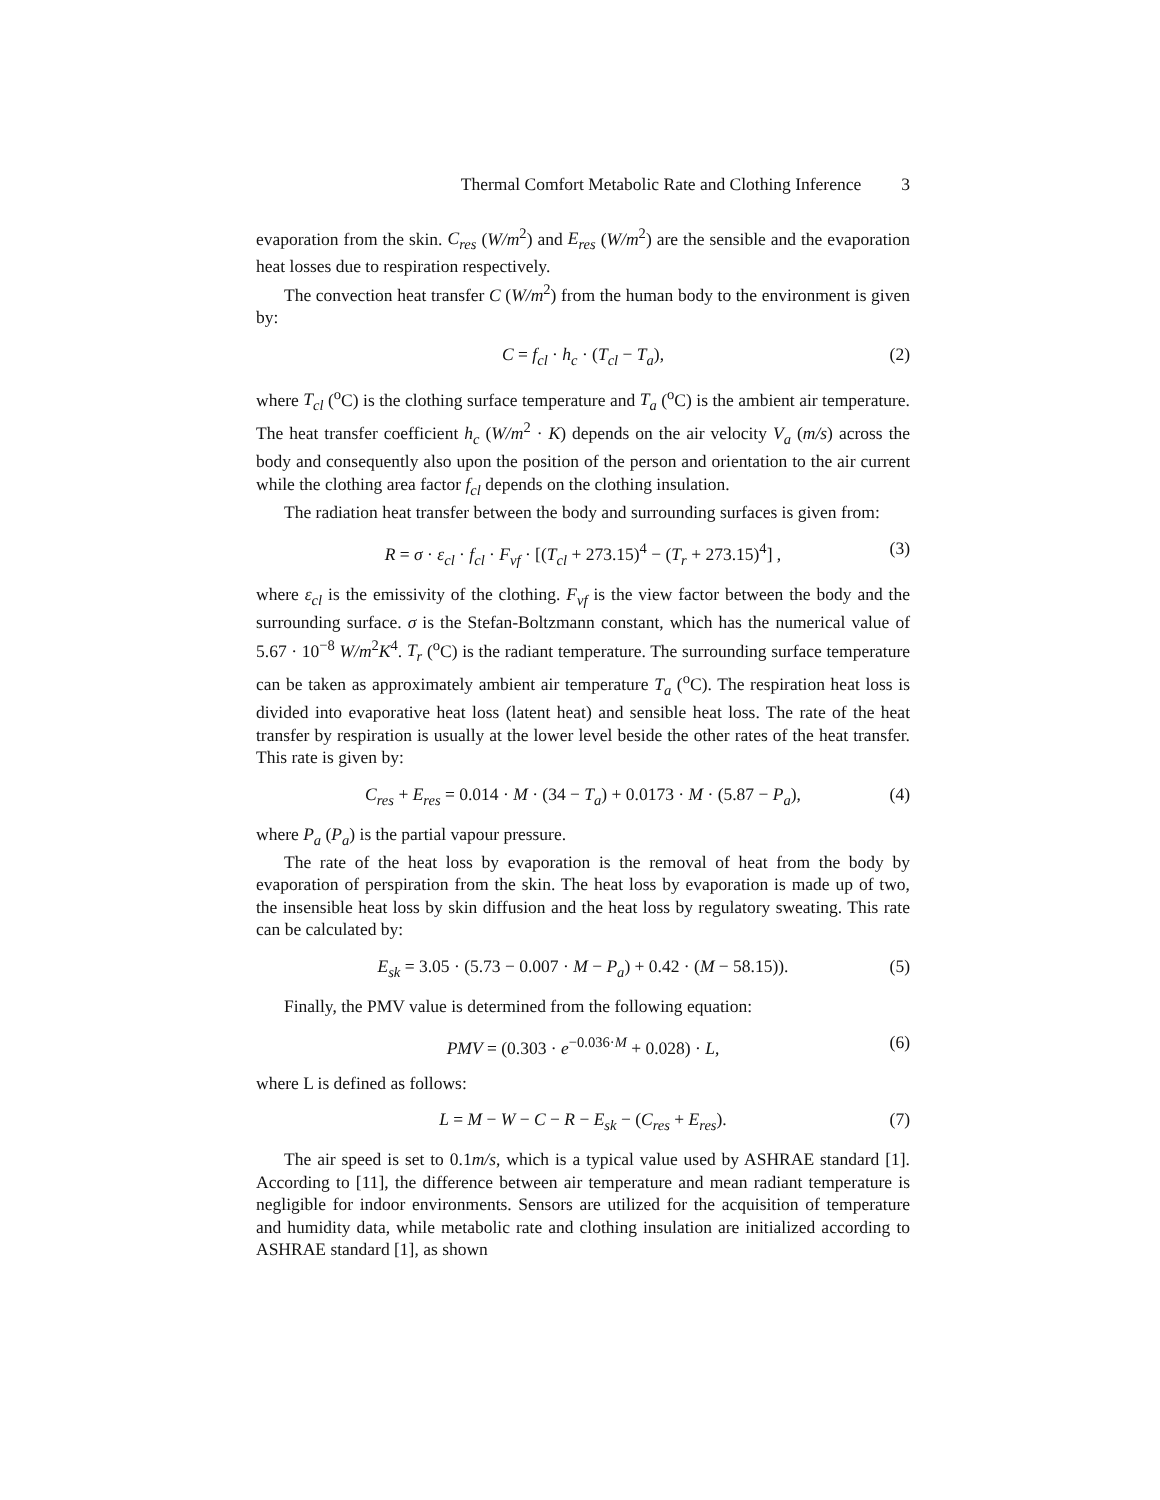Thermal Comfort Metabolic Rate and Clothing Inference 3
evaporation from the skin. C<sub>res</sub> (W/m<sup>2</sup>) and E<sub>res</sub> (W/m<sup>2</sup>) are the sensible and the evaporation heat losses due to respiration respectively.
The convection heat transfer C (W/m<sup>2</sup>) from the human body to the environment is given by:
C = f<sub>cl</sub> · h<sub>c</sub> · (T<sub>cl</sub> − T<sub>a</sub>), (2)
where T<sub>cl</sub> (<sup>o</sup>C) is the clothing surface temperature and T<sub>a</sub> (<sup>o</sup>C) is the ambient air temperature. The heat transfer coefficient h<sub>c</sub> (W/m<sup>2</sup> · K) depends on the air velocity V<sub>a</sub> (m/s) across the body and consequently also upon the position of the person and orientation to the air current while the clothing area factor f<sub>cl</sub> depends on the clothing insulation.
The radiation heat transfer between the body and surrounding surfaces is given from:
R = σ · ε<sub>cl</sub> · f<sub>cl</sub> · F<sub>vf</sub> · [(T<sub>cl</sub> + 273.15)<sup>4</sup> − (T<sub>r</sub> + 273.15)<sup>4</sup>] , (3)
where ε<sub>cl</sub> is the emissivity of the clothing. F<sub>vf</sub> is the view factor between the body and the surrounding surface. σ is the Stefan-Boltzmann constant, which has the numerical value of 5.67 · 10<sup>−8</sup> W/m<sup>2</sup>K<sup>4</sup>. T<sub>r</sub> (<sup>o</sup>C) is the radiant temperature. The surrounding surface temperature can be taken as approximately ambient air temperature T<sub>a</sub> (<sup>o</sup>C). The respiration heat loss is divided into evaporative heat loss (latent heat) and sensible heat loss. The rate of the heat transfer by respiration is usually at the lower level beside the other rates of the heat transfer. This rate is given by:
C<sub>res</sub> + E<sub>res</sub> = 0.014 · M · (34 − T<sub>a</sub>) + 0.0173 · M · (5.87 − P<sub>a</sub>), (4)
where P<sub>a</sub> (P<sub>a</sub>) is the partial vapour pressure.
The rate of the heat loss by evaporation is the removal of heat from the body by evaporation of perspiration from the skin. The heat loss by evaporation is made up of two, the insensible heat loss by skin diffusion and the heat loss by regulatory sweating. This rate can be calculated by:
E<sub>sk</sub> = 3.05 · (5.73 − 0.007 · M − P<sub>a</sub>) + 0.42 · (M − 58.15)). (5)
Finally, the PMV value is determined from the following equation:
PMV = (0.303 · e<sup>−0.036·M</sup> + 0.028) · L, (6)
where L is defined as follows:
L = M − W − C − R − E<sub>sk</sub> − (C<sub>res</sub> + E<sub>res</sub>). (7)
The air speed is set to 0.1m/s, which is a typical value used by ASHRAE standard [1]. According to [11], the difference between air temperature and mean radiant temperature is negligible for indoor environments. Sensors are utilized for the acquisition of temperature and humidity data, while metabolic rate and clothing insulation are initialized according to ASHRAE standard [1], as shown